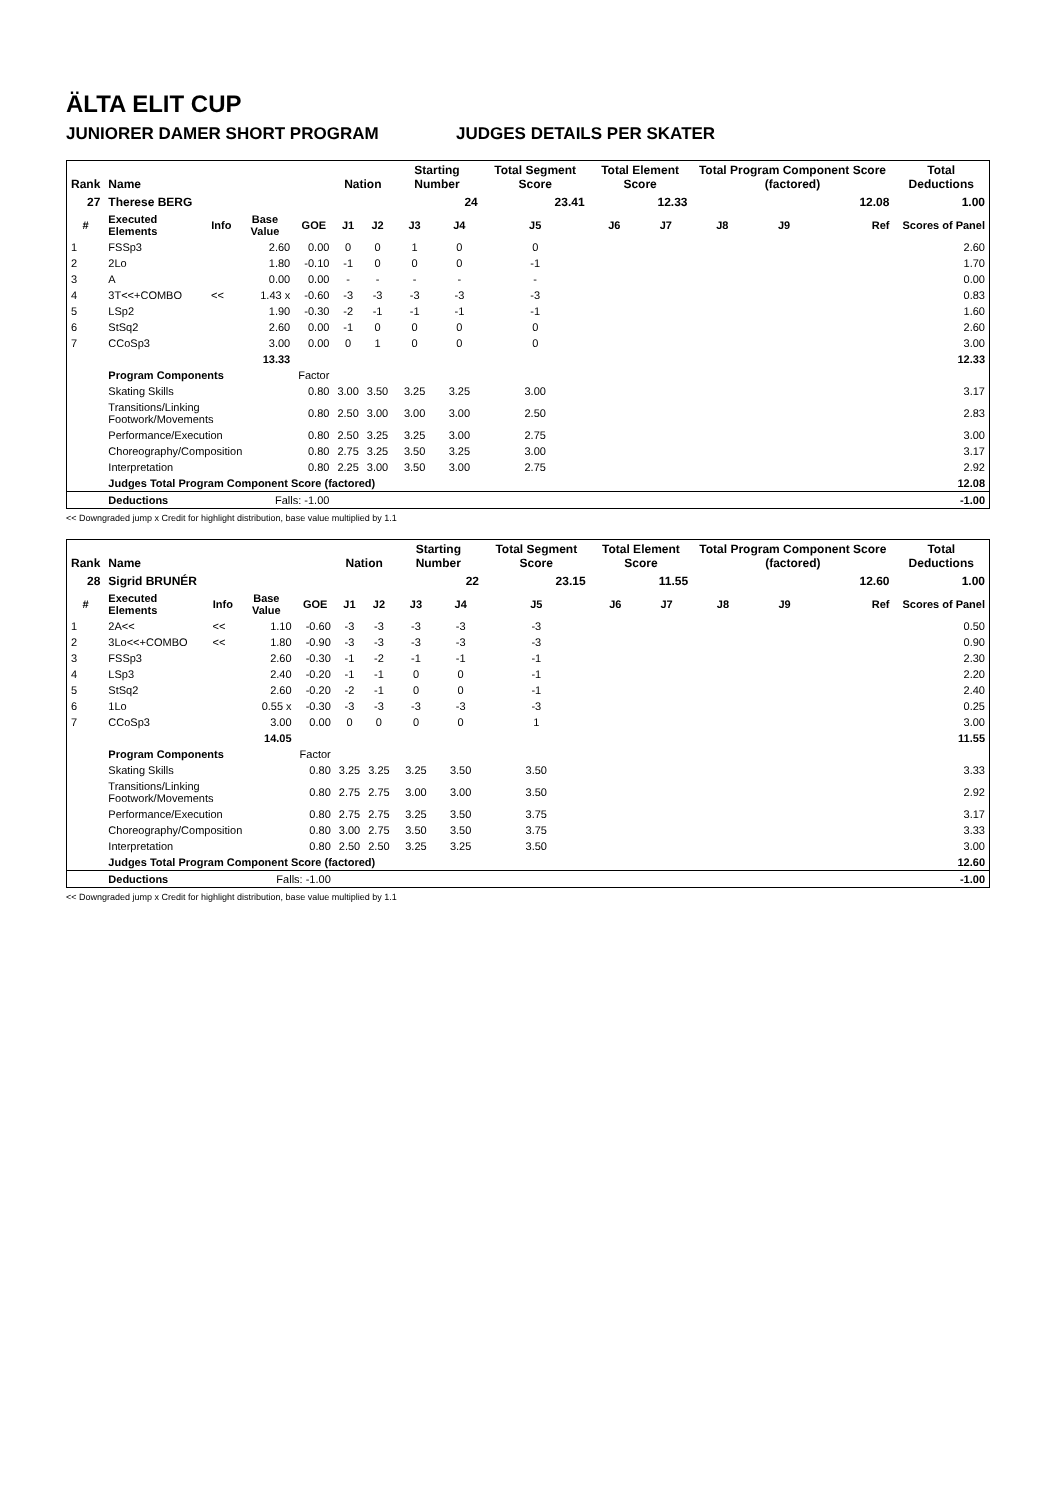ÄLTA ELIT CUP
JUNIORER DAMER SHORT PROGRAM JUDGES DETAILS PER SKATER
| Rank | Name | | | | Nation | | Starting Number | | Total Segment Score | Total Element Score | | Total Program Component Score (factored) | | | Total Deductions |
| --- | --- | --- | --- | --- | --- | --- | --- | --- | --- | --- | --- | --- | --- | --- | --- |
| 27 | Therese BERG | | | | | | 24 | | 23.41 | 12.33 | | 12.08 | | | 1.00 |
| # | Executed Elements | Info | Base Value | GOE | J1 | J2 | J3 | J4 | J5 | J6 | J7 | J8 | J9 | Ref | Scores of Panel |
| 1 | FSSp3 | | 2.60 | 0.00 | 0 | 0 | 1 | 0 | 0 | | | | | | 2.60 |
| 2 | 2Lo | | 1.80 | -0.10 | -1 | 0 | 0 | 0 | -1 | | | | | | 1.70 |
| 3 | A | | 0.00 | 0.00 | - | - | - | - | - | | | | | | 0.00 |
| 4 | 3T<<+COMBO | << | 1.43 x | -0.60 | -3 | -3 | -3 | -3 | -3 | | | | | | 0.83 |
| 5 | LSp2 | | 1.90 | -0.30 | -2 | -1 | -1 | -1 | -1 | | | | | | 1.60 |
| 6 | StSq2 | | 2.60 | 0.00 | -1 | 0 | 0 | 0 | 0 | | | | | | 2.60 |
| 7 | CCoSp3 | | 3.00 | 0.00 | 0 | 1 | 0 | 0 | 0 | | | | | | 3.00 |
| | | | 13.33 | | | | | | | | | | | | 12.33 |
| | Program Components | | | Factor | | | | | | | | | | | |
| | Skating Skills | | | 0.80 | 3.00 | 3.50 | 3.25 | 3.25 | 3.00 | | | | | | 3.17 |
| | Transitions/Linking Footwork/Movements | | | 0.80 | 2.50 | 3.00 | 3.00 | 3.00 | 2.50 | | | | | | 2.83 |
| | Performance/Execution | | | 0.80 | 2.50 | 3.25 | 3.25 | 3.00 | 2.75 | | | | | | 3.00 |
| | Choreography/Composition | | | 0.80 | 2.75 | 3.25 | 3.50 | 3.25 | 3.00 | | | | | | 3.17 |
| | Interpretation | | | 0.80 | 2.25 | 3.00 | 3.50 | 3.00 | 2.75 | | | | | | 2.92 |
| | Judges Total Program Component Score (factored) | | | | | | | | | | | | | | 12.08 |
| | Deductions | | Falls: -1.00 | | | | | | | | | | | | -1.00 |
<< Downgraded jump x Credit for highlight distribution, base value multiplied by 1.1
| Rank | Name | | | | Nation | | Starting Number | | Total Segment Score | Total Element Score | | Total Program Component Score (factored) | | | Total Deductions |
| --- | --- | --- | --- | --- | --- | --- | --- | --- | --- | --- | --- | --- | --- | --- | --- |
| 28 | Sigrid BRUNÉR | | | | | | 22 | | 23.15 | 11.55 | | 12.60 | | | 1.00 |
| # | Executed Elements | Info | Base Value | GOE | J1 | J2 | J3 | J4 | J5 | J6 | J7 | J8 | J9 | Ref | Scores of Panel |
| 1 | 2A<< | << | 1.10 | -0.60 | -3 | -3 | -3 | -3 | -3 | | | | | | 0.50 |
| 2 | 3Lo<<+COMBO | << | 1.80 | -0.90 | -3 | -3 | -3 | -3 | -3 | | | | | | 0.90 |
| 3 | FSSp3 | | 2.60 | -0.30 | -1 | -2 | -1 | -1 | -1 | | | | | | 2.30 |
| 4 | LSp3 | | 2.40 | -0.20 | -1 | -1 | 0 | 0 | -1 | | | | | | 2.20 |
| 5 | StSq2 | | 2.60 | -0.20 | -2 | -1 | 0 | 0 | -1 | | | | | | 2.40 |
| 6 | 1Lo | | 0.55 x | -0.30 | -3 | -3 | -3 | -3 | -3 | | | | | | 0.25 |
| 7 | CCoSp3 | | 3.00 | 0.00 | 0 | 0 | 0 | 0 | 1 | | | | | | 3.00 |
| | | | 14.05 | | | | | | | | | | | | 11.55 |
| | Program Components | | | Factor | | | | | | | | | | | |
| | Skating Skills | | | 0.80 | 3.25 | 3.25 | 3.25 | 3.50 | 3.50 | | | | | | 3.33 |
| | Transitions/Linking Footwork/Movements | | | 0.80 | 2.75 | 2.75 | 3.00 | 3.00 | 3.50 | | | | | | 2.92 |
| | Performance/Execution | | | 0.80 | 2.75 | 2.75 | 3.25 | 3.50 | 3.75 | | | | | | 3.17 |
| | Choreography/Composition | | | 0.80 | 3.00 | 2.75 | 3.50 | 3.50 | 3.75 | | | | | | 3.33 |
| | Interpretation | | | 0.80 | 2.50 | 2.50 | 3.25 | 3.25 | 3.50 | | | | | | 3.00 |
| | Judges Total Program Component Score (factored) | | | | | | | | | | | | | | 12.60 |
| | Deductions | | Falls: -1.00 | | | | | | | | | | | | -1.00 |
<< Downgraded jump x Credit for highlight distribution, base value multiplied by 1.1